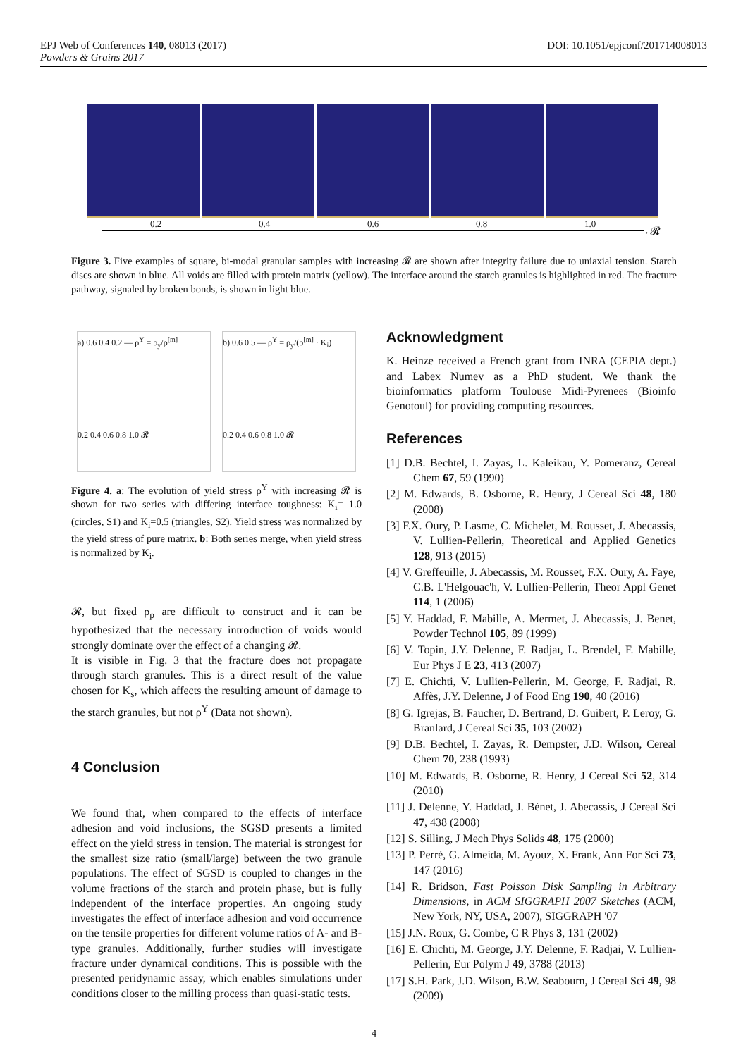DOI: 10.1051/epjconf/201714008013 EPJ Web of Conferences 140, 08013 (2017)
Powders & Grains 2017
0.2 0.4 0.6 0.8 1.0
→𝓡
Figure 3. Five examples of square, bi-modal granular samples with increasing 𝓡 are shown after integrity failure due to uniaxial tension. Starch discs are shown in blue. All voids are filled with protein matrix (yellow). The interface around the starch granules is highlighted in red. The fracture pathway, signaled by broken bonds, is shown in light blue.
a) 0.6 0.4 0.2 — ρ<sup>Y</sup> = ρ<sub>y</sub>/ρ<sup>[m]</sup>
0.2 0.4 0.6 0.8 1.0 𝓡
b) 0.6 0.5 — ρ<sup>Y</sup> = ρ<sub>y</sub>/(ρ<sup>[m]</sup> · K<sub>i</sub>)
0.2 0.4 0.6 0.8 1.0 𝓡
Figure 4. a: The evolution of yield stress ρ<sup>Y</sup> with increasing 𝓡 is shown for two series with differing interface toughness: K<sub>i</sub>= 1.0 (circles, S1) and K<sub>i</sub>=0.5 (triangles, S2). Yield stress was normalized by the yield stress of pure matrix. b: Both series merge, when yield stress is normalized by K<sub>i</sub>.
𝓡, but fixed ρ<sub>p</sub> are difficult to construct and it can be hypothesized that the necessary introduction of voids would strongly dominate over the effect of a changing 𝓡.
It is visible in Fig. 3 that the fracture does not propagate through starch granules. This is a direct result of the value chosen for K<sub>s</sub>, which affects the resulting amount of damage to the starch granules, but not ρ<sup>Y</sup> (Data not shown).
4 Conclusion
We found that, when compared to the effects of interface adhesion and void inclusions, the SGSD presents a limited effect on the yield stress in tension. The material is strongest for the smallest size ratio (small/large) between the two granule populations. The effect of SGSD is coupled to changes in the volume fractions of the starch and protein phase, but is fully independent of the interface properties. An ongoing study investigates the effect of interface adhesion and void occurrence on the tensile properties for different volume ratios of A- and B-type granules. Additionally, further studies will investigate fracture under dynamical conditions. This is possible with the presented peridynamic assay, which enables simulations under conditions closer to the milling process than quasi-static tests.
Acknowledgment
K. Heinze received a French grant from INRA (CEPIA dept.) and Labex Numev as a PhD student. We thank the bioinformatics platform Toulouse Midi-Pyrenees (Bioinfo Genotoul) for providing computing resources.
References
[1] D.B. Bechtel, I. Zayas, L. Kaleikau, Y. Pomeranz, Cereal Chem 67, 59 (1990)
[2] M. Edwards, B. Osborne, R. Henry, J Cereal Sci 48, 180 (2008)
[3] F.X. Oury, P. Lasme, C. Michelet, M. Rousset, J. Abecassis, V. Lullien-Pellerin, Theoretical and Applied Genetics 128, 913 (2015)
[4] V. Greffeuille, J. Abecassis, M. Rousset, F.X. Oury, A. Faye, C.B. L'Helgouac'h, V. Lullien-Pellerin, Theor Appl Genet 114, 1 (2006)
[5] Y. Haddad, F. Mabille, A. Mermet, J. Abecassis, J. Benet, Powder Technol 105, 89 (1999)
[6] V. Topin, J.Y. Delenne, F. Radjaı, L. Brendel, F. Mabille, Eur Phys J E 23, 413 (2007)
[7] E. Chichti, V. Lullien-Pellerin, M. George, F. Radjai, R. Affès, J.Y. Delenne, J of Food Eng 190, 40 (2016)
[8] G. Igrejas, B. Faucher, D. Bertrand, D. Guibert, P. Leroy, G. Branlard, J Cereal Sci 35, 103 (2002)
[9] D.B. Bechtel, I. Zayas, R. Dempster, J.D. Wilson, Cereal Chem 70, 238 (1993)
[10] M. Edwards, B. Osborne, R. Henry, J Cereal Sci 52, 314 (2010)
[11] J. Delenne, Y. Haddad, J. Bénet, J. Abecassis, J Cereal Sci 47, 438 (2008)
[12] S. Silling, J Mech Phys Solids 48, 175 (2000)
[13] P. Perré, G. Almeida, M. Ayouz, X. Frank, Ann For Sci 73, 147 (2016)
[14] R. Bridson, Fast Poisson Disk Sampling in Arbitrary Dimensions, in ACM SIGGRAPH 2007 Sketches (ACM, New York, NY, USA, 2007), SIGGRAPH '07
[15] J.N. Roux, G. Combe, C R Phys 3, 131 (2002)
[16] E. Chichti, M. George, J.Y. Delenne, F. Radjai, V. Lullien-Pellerin, Eur Polym J 49, 3788 (2013)
[17] S.H. Park, J.D. Wilson, B.W. Seabourn, J Cereal Sci 49, 98 (2009)
4